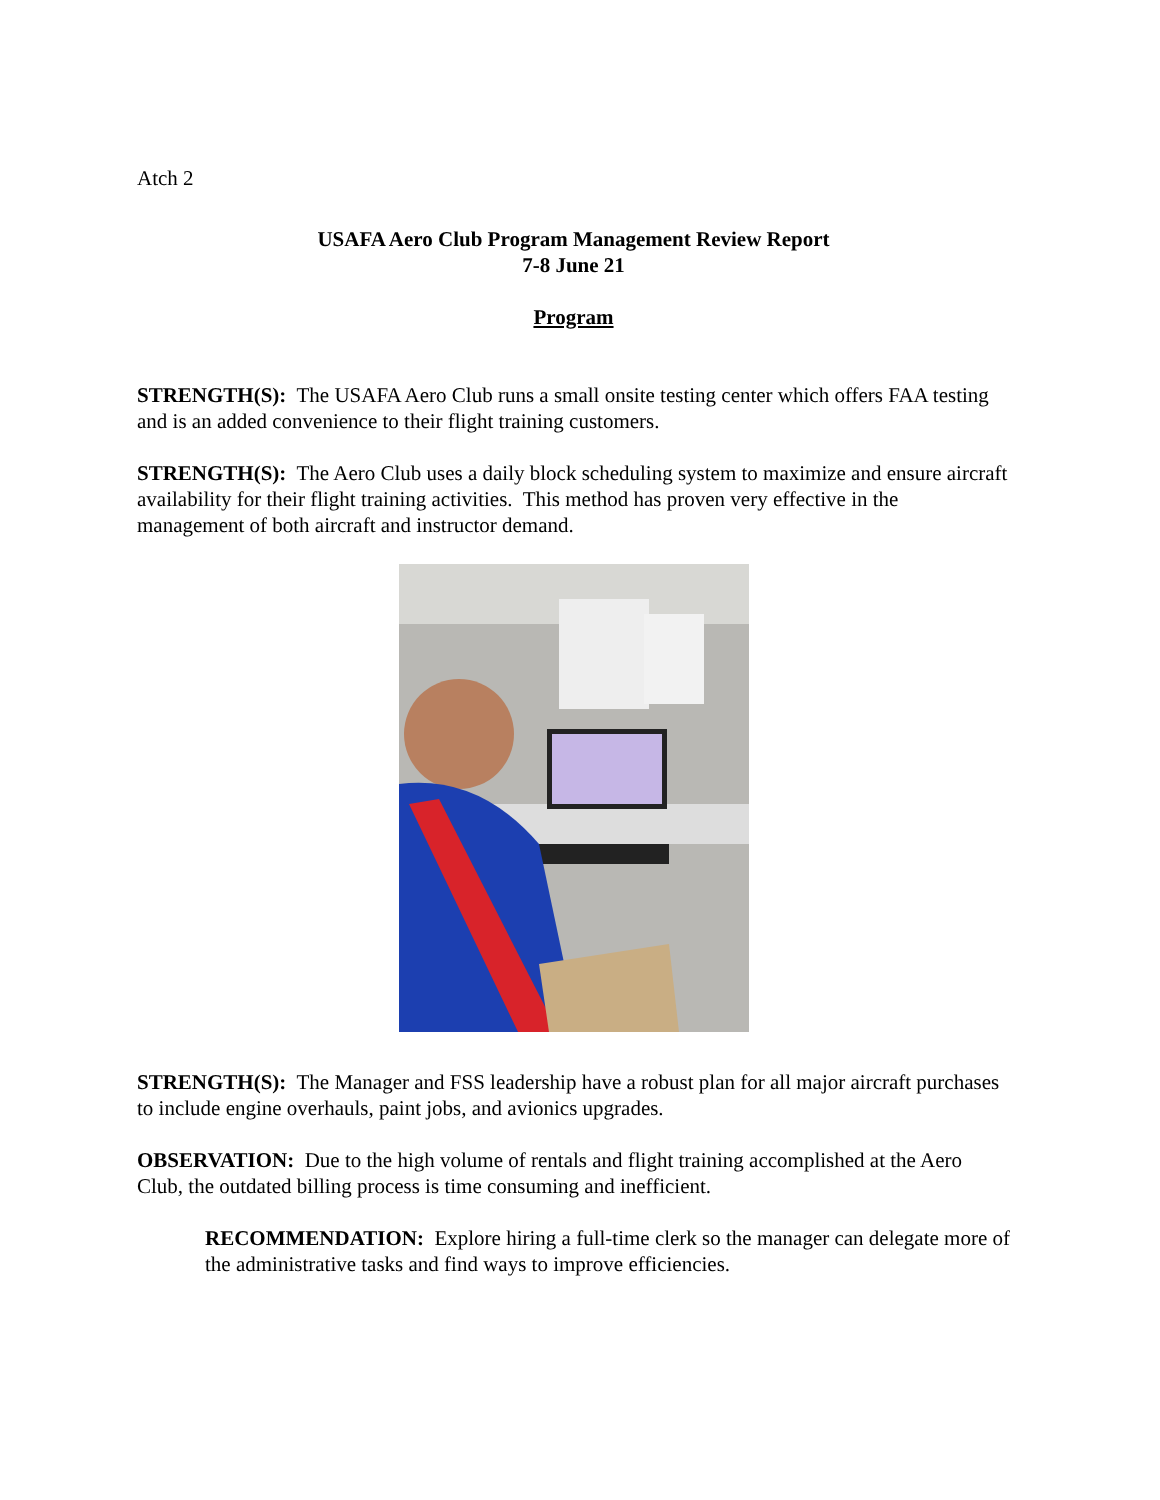Atch 2
USAFA Aero Club Program Management Review Report
7-8 June 21
Program
STRENGTH(S): The USAFA Aero Club runs a small onsite testing center which offers FAA testing and is an added convenience to their flight training customers.
STRENGTH(S): The Aero Club uses a daily block scheduling system to maximize and ensure aircraft availability for their flight training activities. This method has proven very effective in the management of both aircraft and instructor demand.
STRENGTH(S): The Manager and FSS leadership have a robust plan for all major aircraft purchases to include engine overhauls, paint jobs, and avionics upgrades.
OBSERVATION: Due to the high volume of rentals and flight training accomplished at the Aero Club, the outdated billing process is time consuming and inefficient.
RECOMMENDATION: Explore hiring a full-time clerk so the manager can delegate more of the administrative tasks and find ways to improve efficiencies.